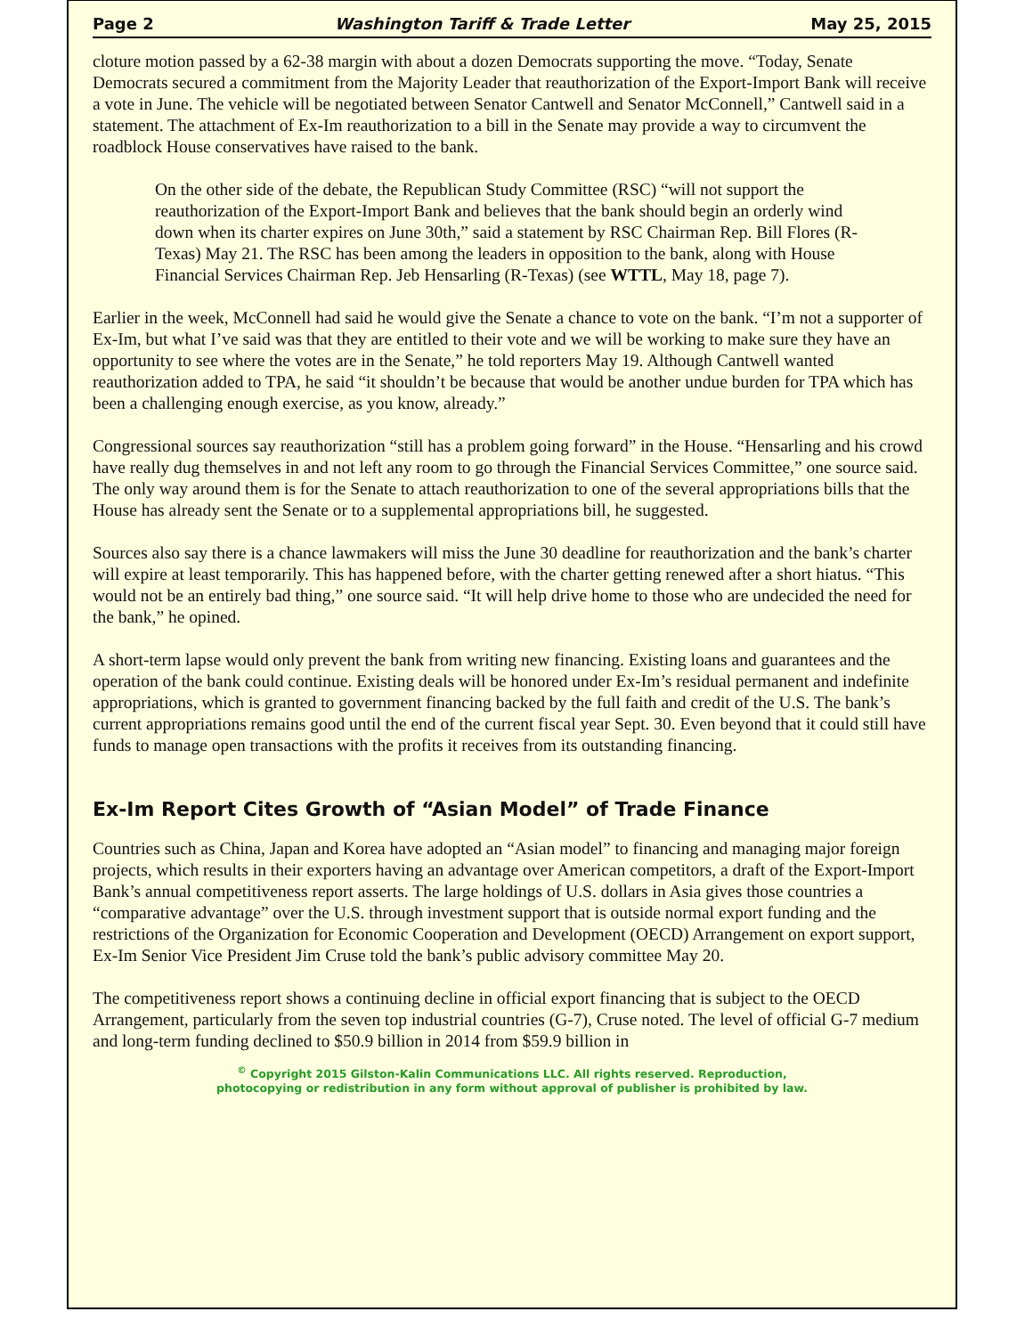Page 2 Washington Tariff & Trade Letter May 25, 2015
cloture motion passed by a 62-38 margin with about a dozen Democrats supporting the move. “Today, Senate Democrats secured a commitment from the Majority Leader that reauthorization of the Export-Import Bank will receive a vote in June. The vehicle will be negotiated between Senator Cantwell and Senator McConnell,” Cantwell said in a statement. The attachment of Ex-Im reauthorization to a bill in the Senate may provide a way to circumvent the roadblock House conservatives have raised to the bank.
On the other side of the debate, the Republican Study Committee (RSC) “will not support the reauthorization of the Export-Import Bank and believes that the bank should begin an orderly wind down when its charter expires on June 30th,” said a statement by RSC Chairman Rep. Bill Flores (R-Texas) May 21. The RSC has been among the leaders in opposition to the bank, along with House Financial Services Chairman Rep. Jeb Hensarling (R-Texas) (see WTTL, May 18, page 7).
Earlier in the week, McConnell had said he would give the Senate a chance to vote on the bank. “I’m not a supporter of Ex-Im, but what I’ve said was that they are entitled to their vote and we will be working to make sure they have an opportunity to see where the votes are in the Senate,” he told reporters May 19. Although Cantwell wanted reauthorization added to TPA, he said “it shouldn’t be because that would be another undue burden for TPA which has been a challenging enough exercise, as you know, already.”
Congressional sources say reauthorization “still has a problem going forward” in the House. “Hensarling and his crowd have really dug themselves in and not left any room to go through the Financial Services Committee,” one source said. The only way around them is for the Senate to attach reauthorization to one of the several appropriations bills that the House has already sent the Senate or to a supplemental appropriations bill, he suggested.
Sources also say there is a chance lawmakers will miss the June 30 deadline for reauthorization and the bank’s charter will expire at least temporarily. This has happened before, with the charter getting renewed after a short hiatus. “This would not be an entirely bad thing,” one source said. “It will help drive home to those who are undecided the need for the bank,” he opined.
A short-term lapse would only prevent the bank from writing new financing. Existing loans and guarantees and the operation of the bank could continue. Existing deals will be honored under Ex-Im’s residual permanent and indefinite appropriations, which is granted to government financing backed by the full faith and credit of the U.S. The bank’s current appropriations remains good until the end of the current fiscal year Sept. 30. Even beyond that it could still have funds to manage open transactions with the profits it receives from its outstanding financing.
Ex-Im Report Cites Growth of “Asian Model” of Trade Finance
Countries such as China, Japan and Korea have adopted an “Asian model” to financing and managing major foreign projects, which results in their exporters having an advantage over American competitors, a draft of the Export-Import Bank’s annual competitiveness report asserts. The large holdings of U.S. dollars in Asia gives those countries a “comparative advantage” over the U.S. through investment support that is outside normal export funding and the restrictions of the Organization for Economic Cooperation and Development (OECD) Arrangement on export support, Ex-Im Senior Vice President Jim Cruse told the bank’s public advisory committee May 20.
The competitiveness report shows a continuing decline in official export financing that is subject to the OECD Arrangement, particularly from the seven top industrial countries (G-7), Cruse noted. The level of official G-7 medium and long-term funding declined to $50.9 billion in 2014 from $59.9 billion in
<sup>©</sup> Copyright 2015 Gilston-Kalin Communications LLC. All rights reserved. Reproduction,
photocopying or redistribution in any form without approval of publisher is prohibited by law.